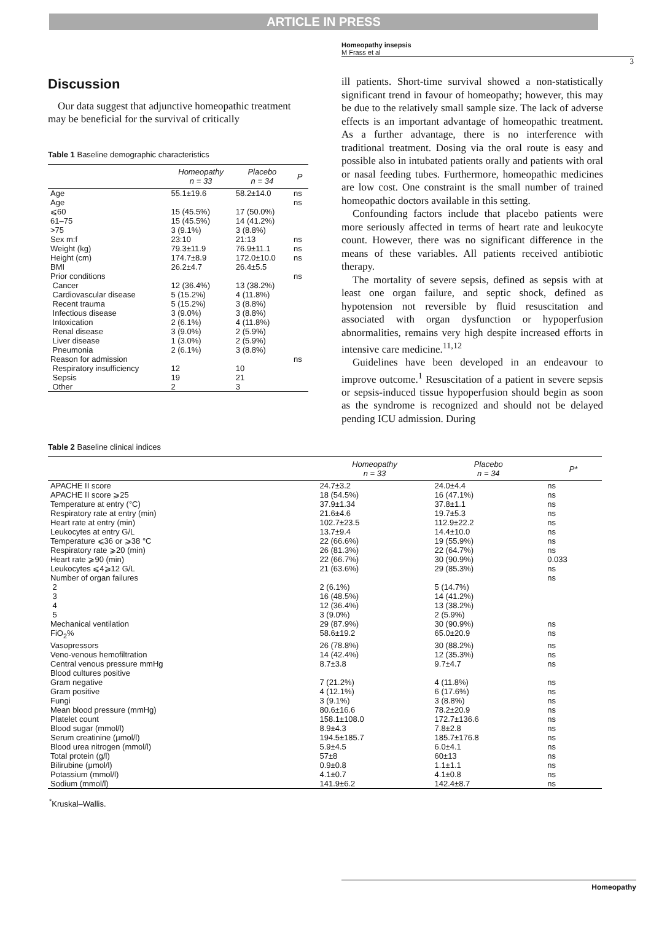ARTICLE IN PRESS
Homeopathy insepsis
M Frass et al
3
Discussion
Our data suggest that adjunctive homeopathic treatment may be beneficial for the survival of critically
Table 1 Baseline demographic characteristics
| | Homeopathy n = 33 | Placebo n = 34 | P |
| --- | --- | --- | --- |
| Age | 55.1±19.6 | 58.2±14.0 | ns |
| Age | | | ns |
| ⩽60 | 15 (45.5%) | 17 (50.0%) | |
| 61–75 | 15 (45.5%) | 14 (41.2%) | |
| >75 | 3 (9.1%) | 3 (8.8%) | |
| Sex m:f | 23:10 | 21:13 | ns |
| Weight (kg) | 79.3±11.9 | 76.9±11.1 | ns |
| Height (cm) | 174.7±8.9 | 172.0±10.0 | ns |
| BMI | 26.2±4.7 | 26.4±5.5 | |
| Prior conditions | | | ns |
| Cancer | 12 (36.4%) | 13 (38.2%) | |
| Cardiovascular disease | 5 (15.2%) | 4 (11.8%) | |
| Recent trauma | 5 (15.2%) | 3 (8.8%) | |
| Infectious disease | 3 (9.0%) | 3 (8.8%) | |
| Intoxication | 2 (6.1%) | 4 (11.8%) | |
| Renal disease | 3 (9.0%) | 2 (5.9%) | |
| Liver disease | 1 (3.0%) | 2 (5.9%) | |
| Pneumonia | 2 (6.1%) | 3 (8.8%) | |
| Reason for admission | | | ns |
| Respiratory insufficiency | 12 | 10 | |
| Sepsis | 19 | 21 | |
| Other | 2 | 3 | |
ill patients. Short-time survival showed a non-statistically significant trend in favour of homeopathy; however, this may be due to the relatively small sample size. The lack of adverse effects is an important advantage of homeopathic treatment. As a further advantage, there is no interference with traditional treatment. Dosing via the oral route is easy and possible also in intubated patients orally and patients with oral or nasal feeding tubes. Furthermore, homeopathic medicines are low cost. One constraint is the small number of trained homeopathic doctors available in this setting.
Confounding factors include that placebo patients were more seriously affected in terms of heart rate and leukocyte count. However, there was no significant difference in the means of these variables. All patients received antibiotic therapy.
The mortality of severe sepsis, defined as sepsis with at least one organ failure, and septic shock, defined as hypotension not reversible by fluid resuscitation and associated with organ dysfunction or hypoperfusion abnormalities, remains very high despite increased efforts in intensive care medicine.<sup>11,12</sup>
Guidelines have been developed in an endeavour to improve outcome.<sup>1</sup> Resuscitation of a patient in severe sepsis or sepsis-induced tissue hypoperfusion should begin as soon as the syndrome is recognized and should not be delayed pending ICU admission. During
Table 2 Baseline clinical indices
| | Homeopathy n = 33 | Placebo n = 34 | P* |
| --- | --- | --- | --- |
| APACHE II score | 24.7±3.2 | 24.0±4.4 | ns |
| APACHE II score ⩾25 | 18 (54.5%) | 16 (47.1%) | ns |
| Temperature at entry (°C) | 37.9±1.34 | 37.8±1.1 | ns |
| Respiratory rate at entry (min) | 21.6±4.6 | 19.7±5.3 | ns |
| Heart rate at entry (min) | 102.7±23.5 | 112.9±22.2 | ns |
| Leukocytes at entry G/L | 13.7±9.4 | 14.4±10.0 | ns |
| Temperature ⩽36 or ⩾38 °C | 22 (66.6%) | 19 (55.9%) | ns |
| Respiratory rate ⩾20 (min) | 26 (81.3%) | 22 (64.7%) | ns |
| Heart rate ⩾90 (min) | 22 (66.7%) | 30 (90.9%) | 0.033 |
| Leukocytes ⩽4⩾12 G/L | 21 (63.6%) | 29 (85.3%) | ns |
| Number of organ failures | | | ns |
| 2 | 2 (6.1%) | 5 (14.7%) | |
| 3 | 16 (48.5%) | 14 (41.2%) | |
| 4 | 12 (36.4%) | 13 (38.2%) | |
| 5 | 3 (9.0%) | 2 (5.9%) | |
| Mechanical ventilation | 29 (87.9%) | 30 (90.9%) | ns |
| FiO<sub>2</sub>% | 58.6±19.2 | 65.0±20.9 | ns |
| Vasopressors | 26 (78.8%) | 30 (88.2%) | ns |
| Veno-venous hemofiltration | 14 (42.4%) | 12 (35.3%) | ns |
| Central venous pressure mmHg | 8.7±3.8 | 9.7±4.7 | ns |
| Blood cultures positive | | | |
| Gram negative | 7 (21.2%) | 4 (11.8%) | ns |
| Gram positive | 4 (12.1%) | 6 (17.6%) | ns |
| Fungi | 3 (9.1%) | 3 (8.8%) | ns |
| Mean blood pressure (mmHg) | 80.6±16.6 | 78.2±20.9 | ns |
| Platelet count | 158.1±108.0 | 172.7±136.6 | ns |
| Blood sugar (mmol/l) | 8.9±4.3 | 7.8±2.8 | ns |
| Serum creatinine (μmol/l) | 194.5±185.7 | 185.7±176.8 | ns |
| Blood urea nitrogen (mmol/l) | 5.9±4.5 | 6.0±4.1 | ns |
| Total protein (g/l) | 57±8 | 60±13 | ns |
| Bilirubine (μmol/l) | 0.9±0.8 | 1.1±1.1 | ns |
| Potassium (mmol/l) | 4.1±0.7 | 4.1±0.8 | ns |
| Sodium (mmol/l) | 141.9±6.2 | 142.4±8.7 | ns |
<sup>*</sup> Kruskal–Wallis.
Homeopathy